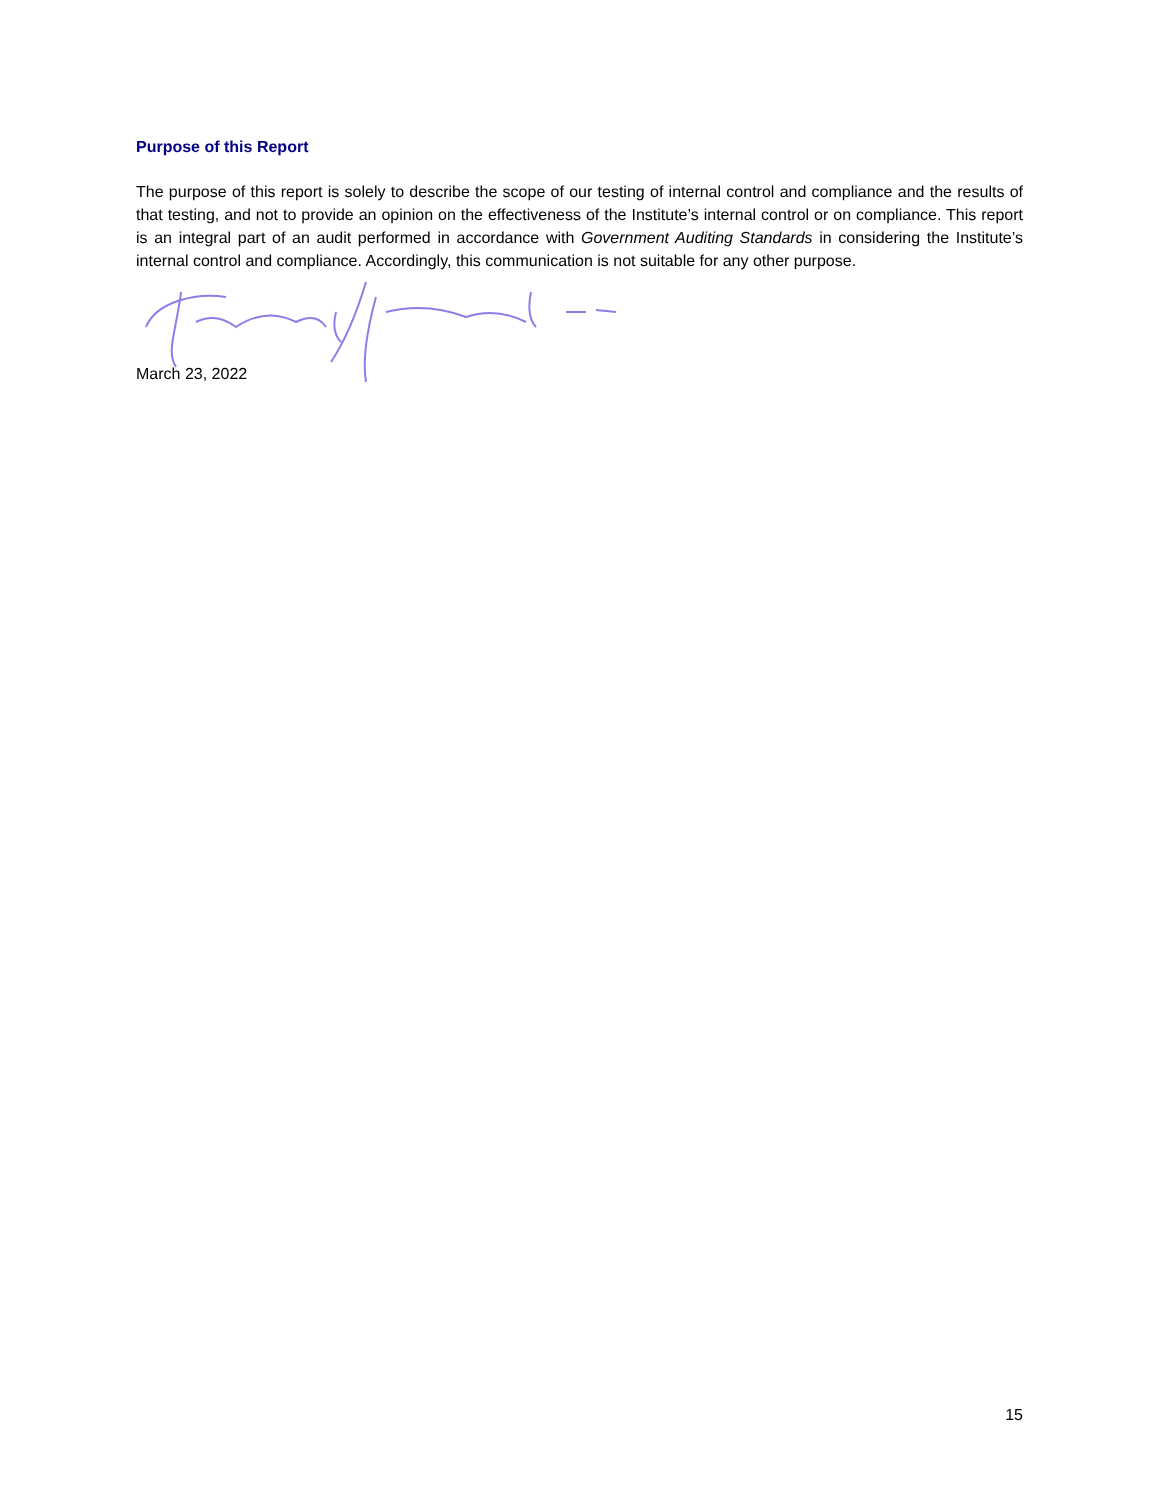Purpose of this Report
The purpose of this report is solely to describe the scope of our testing of internal control and compliance and the results of that testing, and not to provide an opinion on the effectiveness of the Institute’s internal control or on compliance. This report is an integral part of an audit performed in accordance with Government Auditing Standards in considering the Institute’s internal control and compliance. Accordingly, this communication is not suitable for any other purpose.
March 23, 2022
15